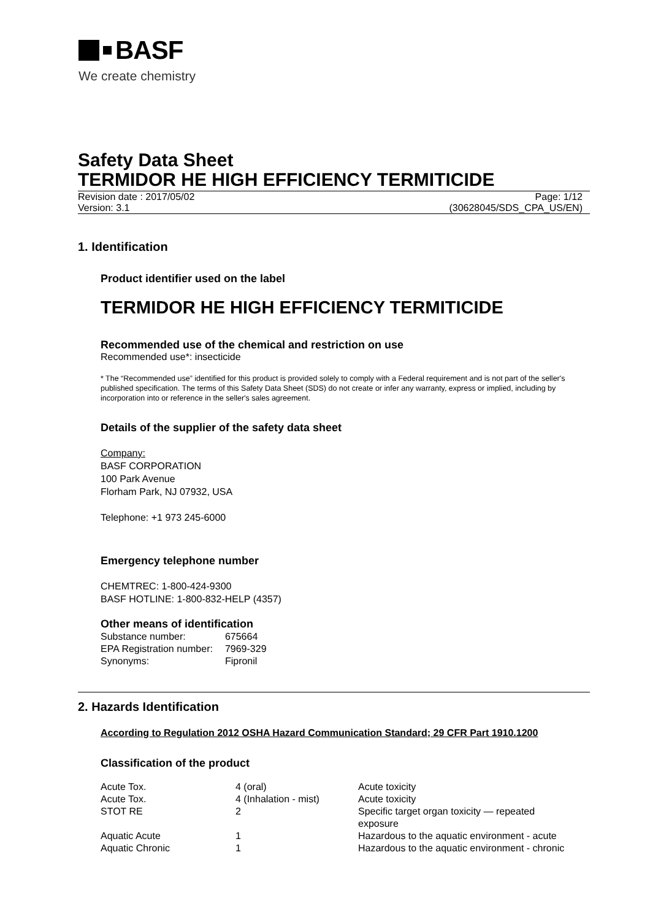BASF
We create chemistry
Safety Data Sheet
TERMIDOR HE HIGH EFFICIENCY TERMITICIDE
Revision date : 2017/05/02
Version: 3.1
Page: 1/12
(30628045/SDS_CPA_US/EN)
1. Identification
Product identifier used on the label
TERMIDOR HE HIGH EFFICIENCY TERMITICIDE
Recommended use of the chemical and restriction on use
Recommended use*: insecticide
* The “Recommended use” identified for this product is provided solely to comply with a Federal requirement and is not part of the seller's published specification. The terms of this Safety Data Sheet (SDS) do not create or infer any warranty, express or implied, including by incorporation into or reference in the seller's sales agreement.
Details of the supplier of the safety data sheet
Company:
BASF CORPORATION
100 Park Avenue
Florham Park, NJ 07932, USA
Telephone: +1 973 245-6000
Emergency telephone number
CHEMTREC: 1-800-424-9300
BASF HOTLINE: 1-800-832-HELP (4357)
Other means of identification
| Substance number: | 675664 |
| EPA Registration number: | 7969-329 |
| Synonyms: | Fipronil |
2. Hazards Identification
According to Regulation 2012 OSHA Hazard Communication Standard; 29 CFR Part 1910.1200
Classification of the product
| Acute Tox. | 4 (oral) | Acute toxicity |
| Acute Tox. | 4 (Inhalation - mist) | Acute toxicity |
| STOT RE | 2 | Specific target organ toxicity — repeated exposure |
| Aquatic Acute | 1 | Hazardous to the aquatic environment - acute |
| Aquatic Chronic | 1 | Hazardous to the aquatic environment - chronic |